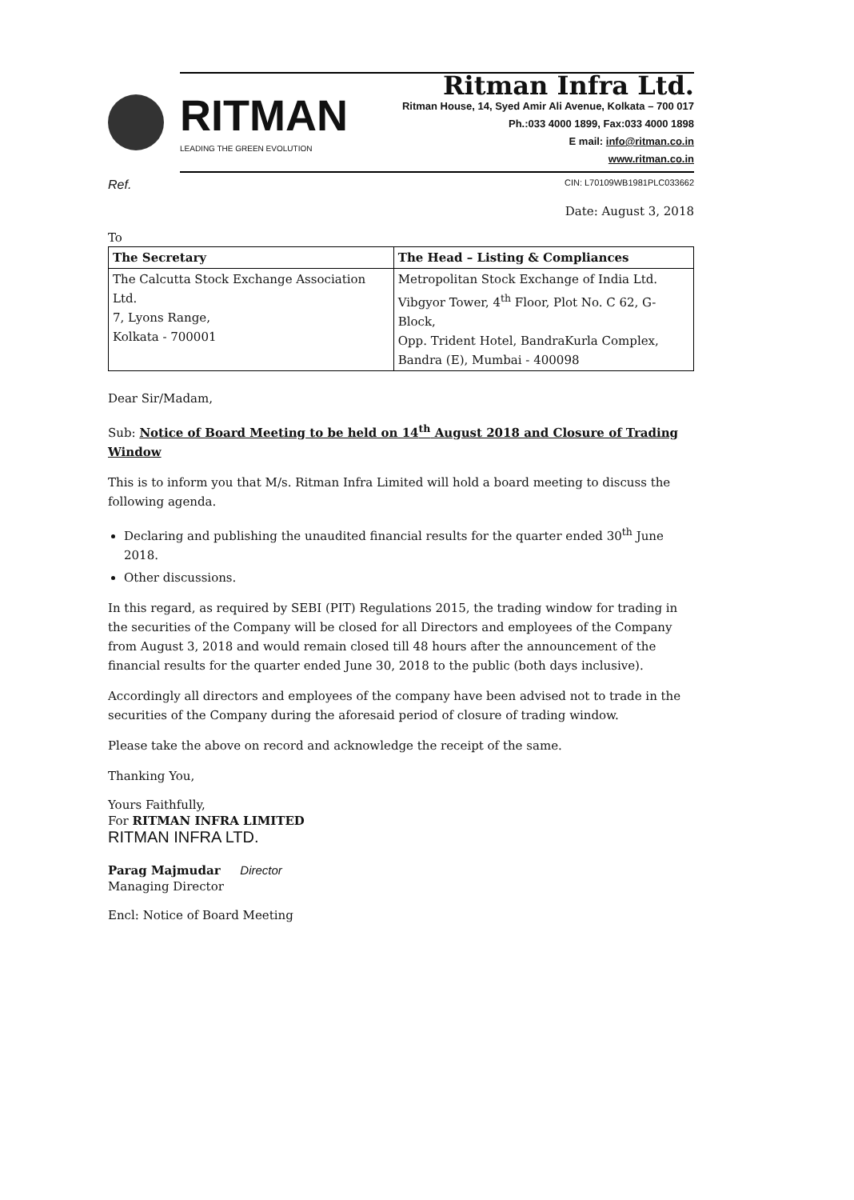RITMAN
LEADING THE GREEN EVOLUTION
Ritman Infra Ltd.
Ritman House, 14, Syed Amir Ali Avenue, Kolkata – 700 017
Ph.:033 4000 1899, Fax:033 4000 1898
E mail: info@ritman.co.in
www.ritman.co.in
Ref. CIN: L70109WB1981PLC033662
Date: August 3, 2018
To
| The Secretary | The Head – Listing & Compliances |
| --- | --- |
| The Calcutta Stock Exchange Association Ltd. 7, Lyons Range, Kolkata - 700001 | Metropolitan Stock Exchange of India Ltd. Vibgyor Tower, 4<sup>th</sup> Floor, Plot No. C 62, G-Block, Opp. Trident Hotel, BandraKurla Complex, Bandra (E), Mumbai - 400098 |
Dear Sir/Madam,
Sub: Notice of Board Meeting to be held on 14<sup>th</sup> August 2018 and Closure of Trading Window
This is to inform you that M/s. Ritman Infra Limited will hold a board meeting to discuss the following agenda.
Declaring and publishing the unaudited financial results for the quarter ended 30<sup>th</sup> June 2018.
Other discussions.
In this regard, as required by SEBI (PIT) Regulations 2015, the trading window for trading in the securities of the Company will be closed for all Directors and employees of the Company from August 3, 2018 and would remain closed till 48 hours after the announcement of the financial results for the quarter ended June 30, 2018 to the public (both days inclusive).
Accordingly all directors and employees of the company have been advised not to trade in the securities of the Company during the aforesaid period of closure of trading window.
Please take the above on record and acknowledge the receipt of the same.
Thanking You,
Yours Faithfully,
For RITMAN INFRA LIMITED
RITMAN INFRA LTD.
Parag Majmudar Director
Managing Director
Encl: Notice of Board Meeting